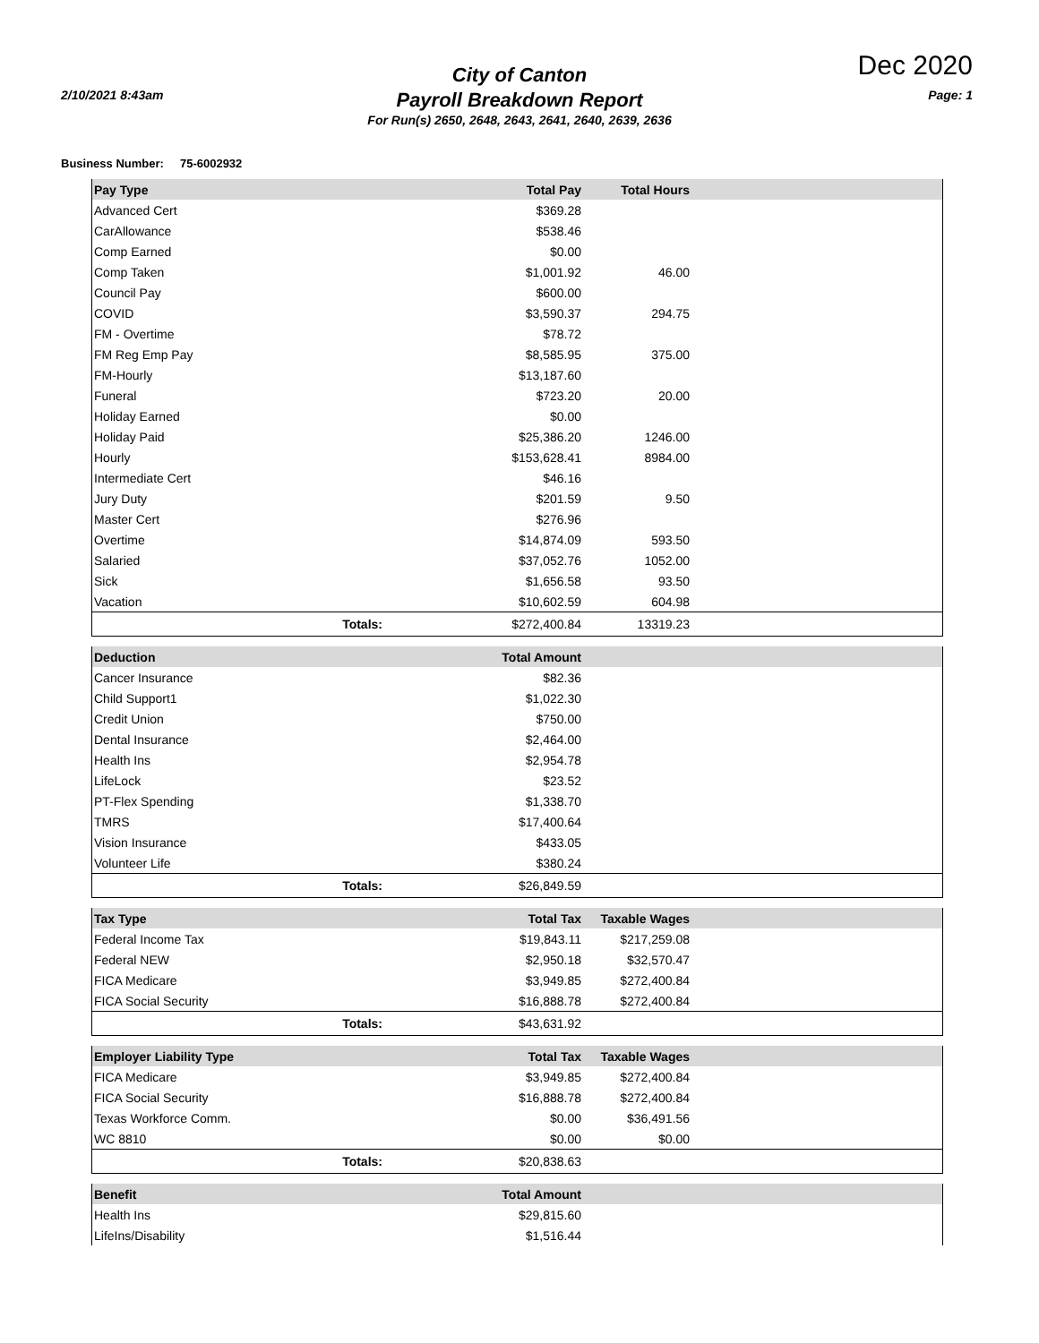2/10/2021 8:43am
City of Canton
Payroll Breakdown Report
For Run(s) 2650, 2648, 2643, 2641, 2640, 2639, 2636
Dec 2020
Page: 1
Business Number: 75-6002932
| Pay Type | Total Pay | Total Hours | |
| --- | --- | --- | --- |
| Advanced Cert | $369.28 | | |
| CarAllowance | $538.46 | | |
| Comp Earned | $0.00 | | |
| Comp Taken | $1,001.92 | 46.00 | |
| Council Pay | $600.00 | | |
| COVID | $3,590.37 | 294.75 | |
| FM - Overtime | $78.72 | | |
| FM Reg Emp Pay | $8,585.95 | 375.00 | |
| FM-Hourly | $13,187.60 | | |
| Funeral | $723.20 | 20.00 | |
| Holiday Earned | $0.00 | | |
| Holiday Paid | $25,386.20 | 1246.00 | |
| Hourly | $153,628.41 | 8984.00 | |
| Intermediate Cert | $46.16 | | |
| Jury Duty | $201.59 | 9.50 | |
| Master Cert | $276.96 | | |
| Overtime | $14,874.09 | 593.50 | |
| Salaried | $37,052.76 | 1052.00 | |
| Sick | $1,656.58 | 93.50 | |
| Vacation | $10,602.59 | 604.98 | |
| Totals: | $272,400.84 | 13319.23 | |
| Deduction | Total Amount | | |
| --- | --- | --- | --- |
| Cancer Insurance | $82.36 | | |
| Child Support1 | $1,022.30 | | |
| Credit Union | $750.00 | | |
| Dental Insurance | $2,464.00 | | |
| Health Ins | $2,954.78 | | |
| LifeLock | $23.52 | | |
| PT-Flex Spending | $1,338.70 | | |
| TMRS | $17,400.64 | | |
| Vision Insurance | $433.05 | | |
| Volunteer Life | $380.24 | | |
| Totals: | $26,849.59 | | |
| Tax Type | Total Tax | Taxable Wages | |
| --- | --- | --- | --- |
| Federal Income Tax | $19,843.11 | $217,259.08 | |
| Federal NEW | $2,950.18 | $32,570.47 | |
| FICA Medicare | $3,949.85 | $272,400.84 | |
| FICA Social Security | $16,888.78 | $272,400.84 | |
| Totals: | $43,631.92 | | |
| Employer Liability Type | Total Tax | Taxable Wages | |
| --- | --- | --- | --- |
| FICA Medicare | $3,949.85 | $272,400.84 | |
| FICA Social Security | $16,888.78 | $272,400.84 | |
| Texas Workforce Comm. | $0.00 | $36,491.56 | |
| WC 8810 | $0.00 | $0.00 | |
| Totals: | $20,838.63 | | |
| Benefit | Total Amount | | |
| --- | --- | --- | --- |
| Health Ins | $29,815.60 | | |
| LifeIns/Disability | $1,516.44 | | |